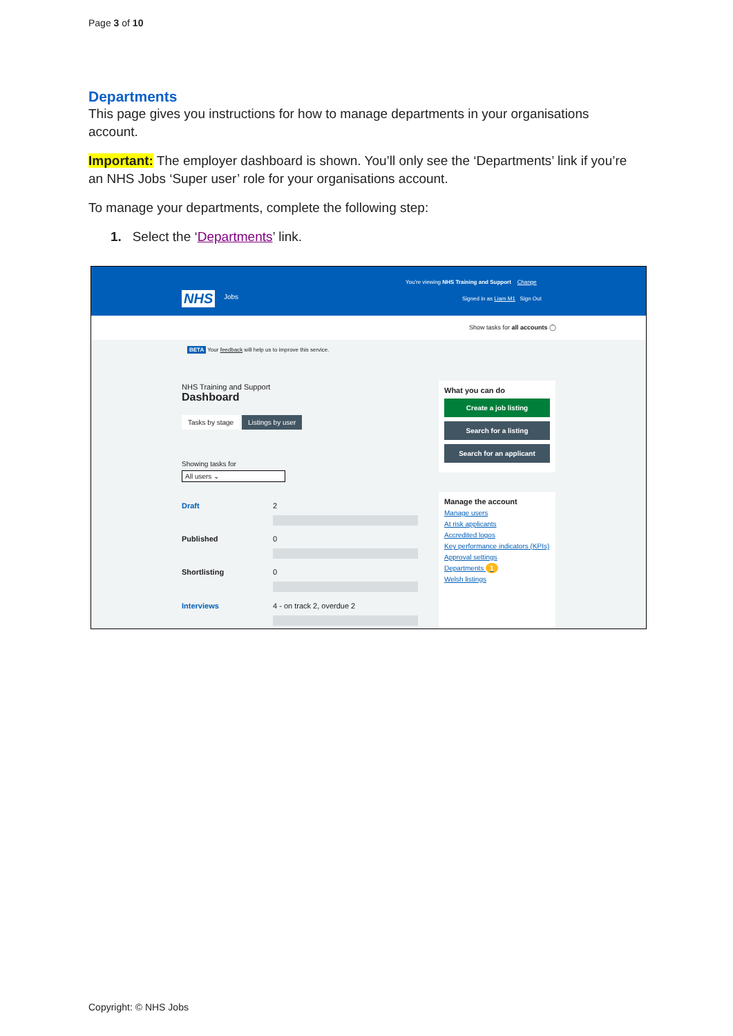Page 3 of 10
Departments
This page gives you instructions for how to manage departments in your organisations account.
Important: The employer dashboard is shown. You’ll only see the ‘Departments’ link if you’re an NHS Jobs ‘Super user’ role for your organisations account.
To manage your departments, complete the following step:
1. Select the ‘Departments’ link.
You're viewing NHS Training and Support Change
NHS Jobs
Signed in as Liam M1 Sign Out
Show tasks for all accounts ◯
BETA Your feedback will help us to improve this service.
NHS Training and Support
Dashboard
Tasks by stage Listings by user
Showing tasks for
All users ⌄
Draft 2
Published 0
Shortlisting 0
Interviews 4 - on track 2, overdue 2
What you can do
Create a job listing
Search for a listing
Search for an applicant
Manage the account
Manage users
At risk applicants
Accredited logos
Key performance indicators (KPIs)
Approval settings
Departments 1
Welsh listings
Copyright: © NHS Jobs